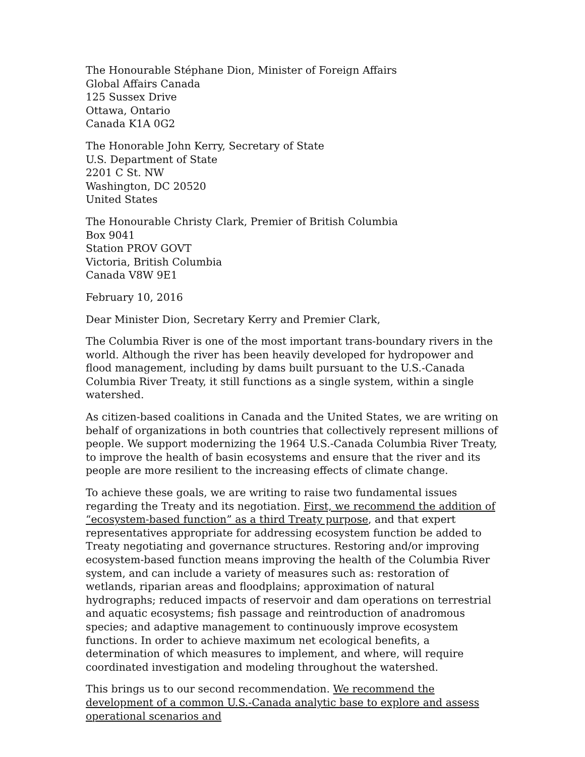The Honourable Stéphane Dion, Minister of Foreign Affairs
Global Affairs Canada
125 Sussex Drive
Ottawa, Ontario
Canada K1A 0G2
The Honorable John Kerry, Secretary of State
U.S. Department of State
2201 C St. NW
Washington, DC 20520
United States
The Honourable Christy Clark, Premier of British Columbia
Box 9041
Station PROV GOVT
Victoria, British Columbia
Canada V8W 9E1
February 10, 2016
Dear Minister Dion, Secretary Kerry and Premier Clark,
The Columbia River is one of the most important trans-boundary rivers in the world. Although the river has been heavily developed for hydropower and flood management, including by dams built pursuant to the U.S.-Canada Columbia River Treaty, it still functions as a single system, within a single watershed.
As citizen-based coalitions in Canada and the United States, we are writing on behalf of organizations in both countries that collectively represent millions of people. We support modernizing the 1964 U.S.-Canada Columbia River Treaty, to improve the health of basin ecosystems and ensure that the river and its people are more resilient to the increasing effects of climate change.
To achieve these goals, we are writing to raise two fundamental issues regarding the Treaty and its negotiation. First, we recommend the addition of “ecosystem-based function” as a third Treaty purpose, and that expert representatives appropriate for addressing ecosystem function be added to Treaty negotiating and governance structures. Restoring and/or improving ecosystem-based function means improving the health of the Columbia River system, and can include a variety of measures such as: restoration of wetlands, riparian areas and floodplains; approximation of natural hydrographs; reduced impacts of reservoir and dam operations on terrestrial and aquatic ecosystems; fish passage and reintroduction of anadromous species; and adaptive management to continuously improve ecosystem functions. In order to achieve maximum net ecological benefits, a determination of which measures to implement, and where, will require coordinated investigation and modeling throughout the watershed.
This brings us to our second recommendation. We recommend the development of a common U.S.-Canada analytic base to explore and assess operational scenarios and